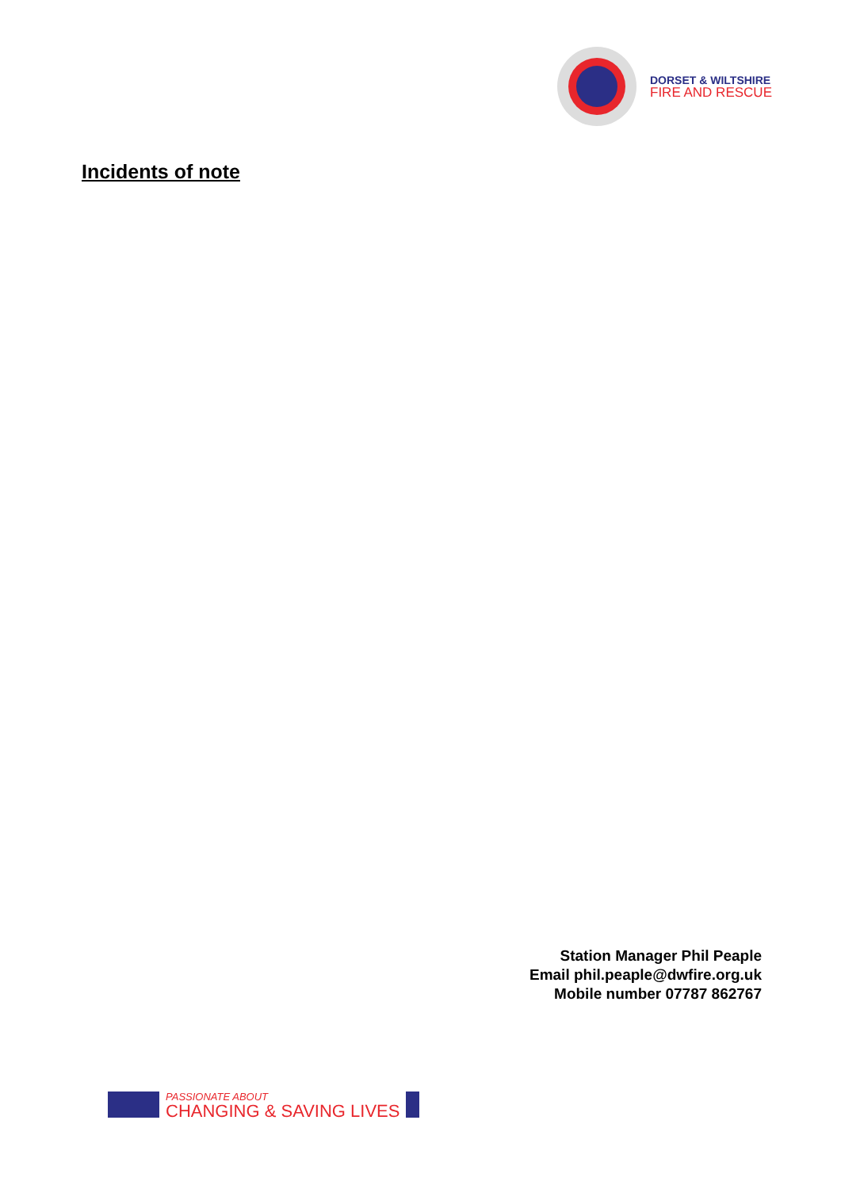DORSET & WILTSHIRE
FIRE AND RESCUE
Incidents of note
Station Manager Phil Peaple
Email phil.peaple@dwfire.org.uk
Mobile number 07787 862767
PASSIONATE ABOUT
CHANGING & SAVING LIVES